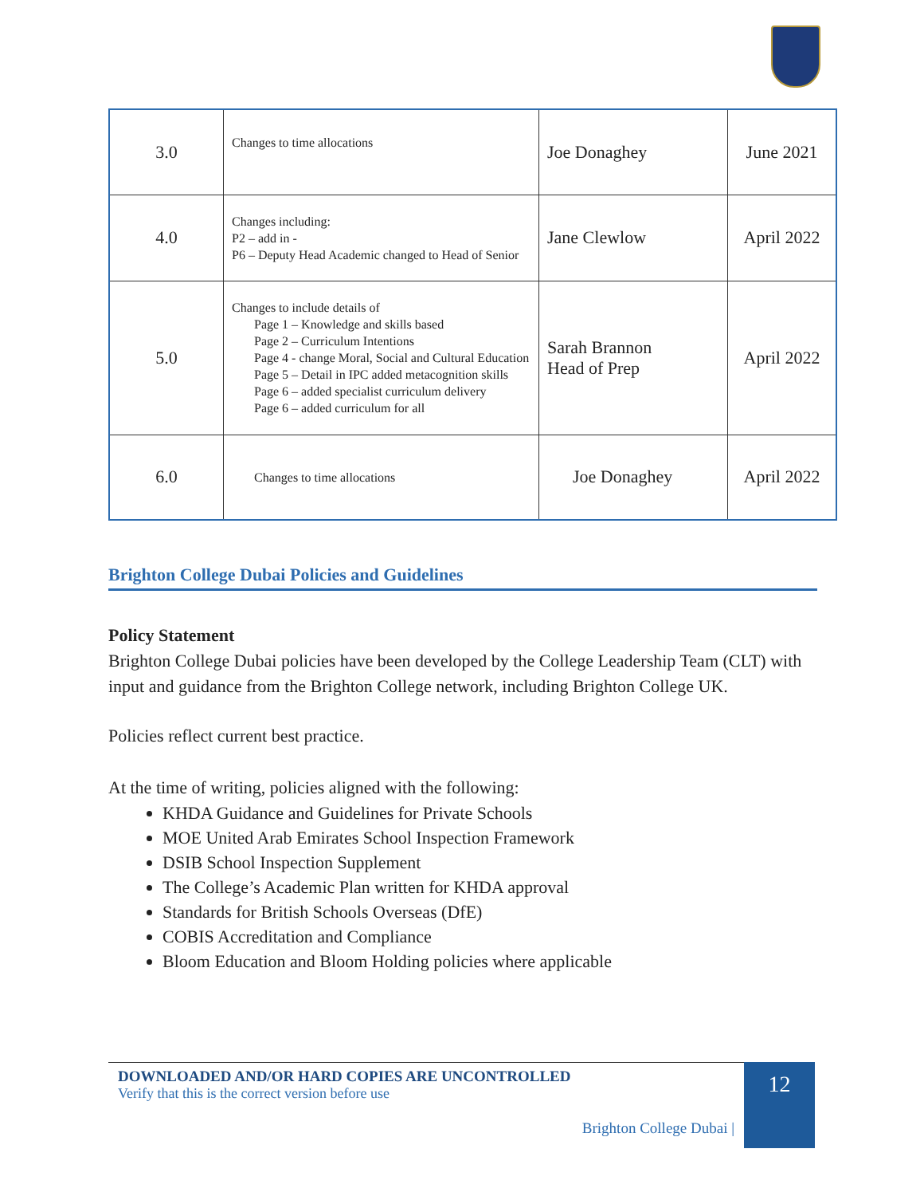| 3.0 | Changes to time allocations | Joe Donaghey | June 2021 |
| 4.0 | Changes including: P2 – add in - P6 – Deputy Head Academic changed to Head of Senior | Jane Clewlow | April 2022 |
| 5.0 | Changes to include details of Page 1 – Knowledge and skills based Page 2 – Curriculum Intentions Page 4 - change Moral, Social and Cultural Education Page 5 – Detail in IPC added metacognition skills Page 6 – added specialist curriculum delivery Page 6 – added curriculum for all | Sarah Brannon Head of Prep | April 2022 |
| 6.0 | Changes to time allocations | Joe Donaghey | April 2022 |
Brighton College Dubai Policies and Guidelines
Policy Statement
Brighton College Dubai policies have been developed by the College Leadership Team (CLT) with input and guidance from the Brighton College network, including Brighton College UK.
Policies reflect current best practice.
At the time of writing, policies aligned with the following:
KHDA Guidance and Guidelines for Private Schools
MOE United Arab Emirates School Inspection Framework
DSIB School Inspection Supplement
The College’s Academic Plan written for KHDA approval
Standards for British Schools Overseas (DfE)
COBIS Accreditation and Compliance
Bloom Education and Bloom Holding policies where applicable
DOWNLOADED AND/OR HARD COPIES ARE UNCONTROLLED
Verify that this is the correct version before use
Brighton College Dubai |
12